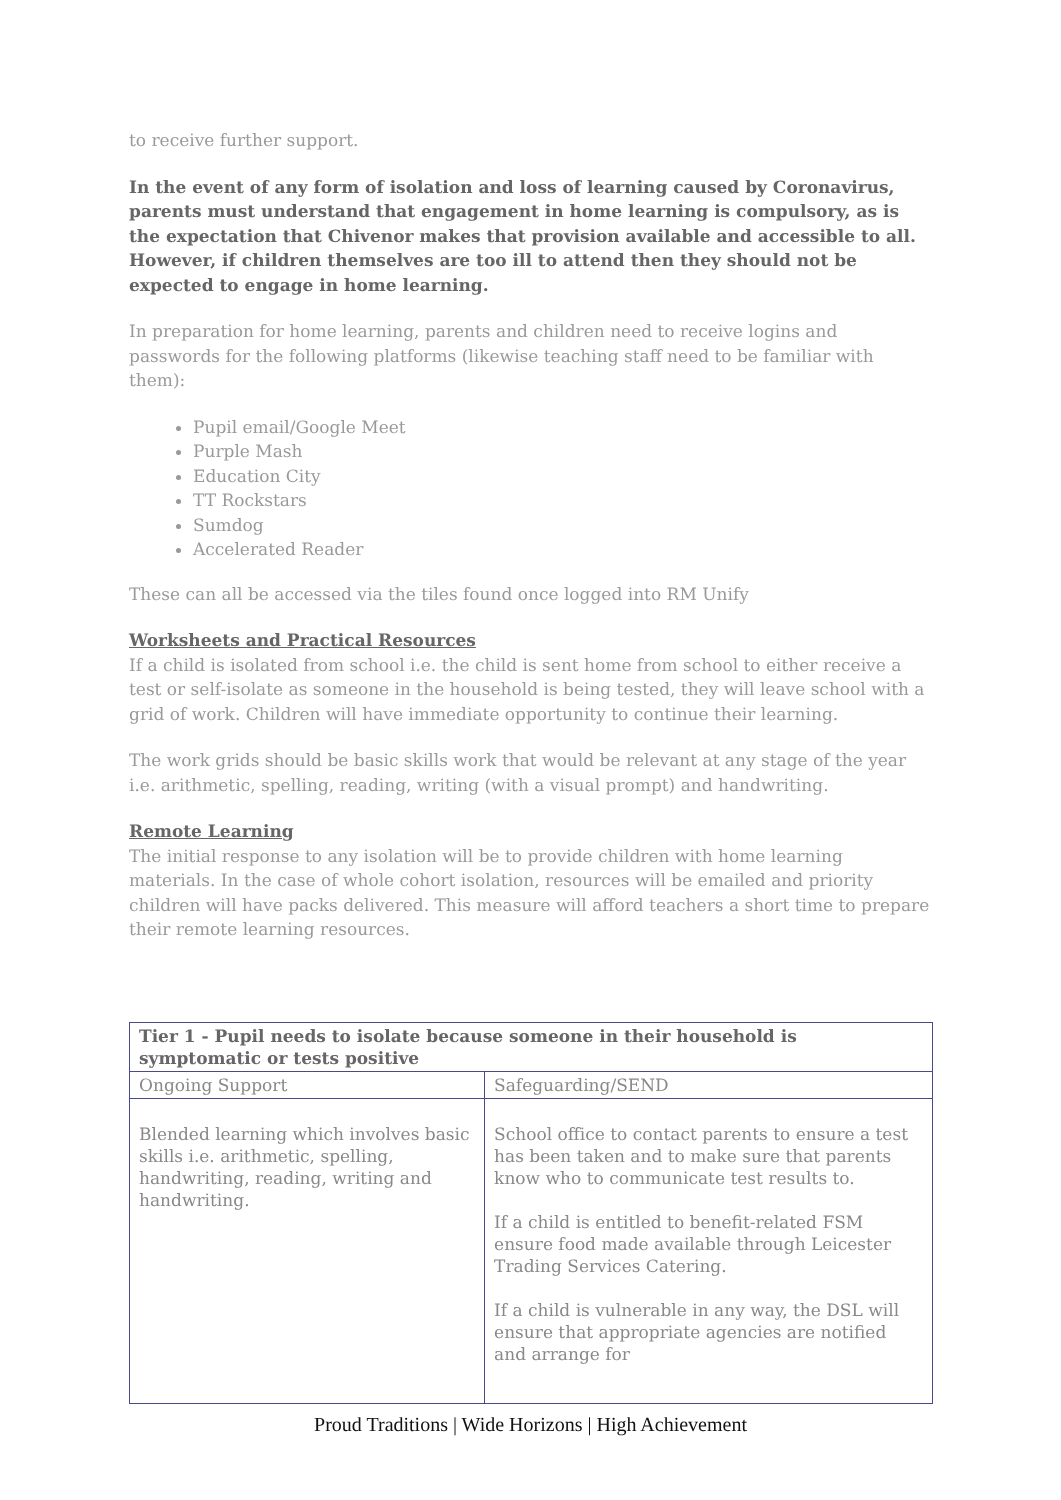to receive further support.
In the event of any form of isolation and loss of learning caused by Coronavirus, parents must understand that engagement in home learning is compulsory, as is the expectation that Chivenor makes that provision available and accessible to all. However, if children themselves are too ill to attend then they should not be expected to engage in home learning.
In preparation for home learning, parents and children need to receive logins and passwords for the following platforms (likewise teaching staff need to be familiar with them):
Pupil email/Google Meet
Purple Mash
Education City
TT Rockstars
Sumdog
Accelerated Reader
These can all be accessed via the tiles found once logged into RM Unify
Worksheets and Practical Resources
If a child is isolated from school i.e. the child is sent home from school to either receive a test or self-isolate as someone in the household is being tested, they will leave school with a grid of work. Children will have immediate opportunity to continue their learning.
The work grids should be basic skills work that would be relevant at any stage of the year i.e. arithmetic, spelling, reading, writing (with a visual prompt) and handwriting.
Remote Learning
The initial response to any isolation will be to provide children with home learning materials. In the case of whole cohort isolation, resources will be emailed and priority children will have packs delivered. This measure will afford teachers a short time to prepare their remote learning resources.
| Tier 1 - Pupil needs to isolate because someone in their household is symptomatic or tests positive | |
| --- | --- |
| Ongoing Support | Safeguarding/SEND |
| Blended learning which involves basic skills i.e. arithmetic, spelling, handwriting, reading, writing and handwriting. | School office to contact parents to ensure a test has been taken and to make sure that parents know who to communicate test results to. If a child is entitled to benefit-related FSM ensure food made available through Leicester Trading Services Catering. If a child is vulnerable in any way, the DSL will ensure that appropriate agencies are notified and arrange for |
Proud Traditions | Wide Horizons | High Achievement